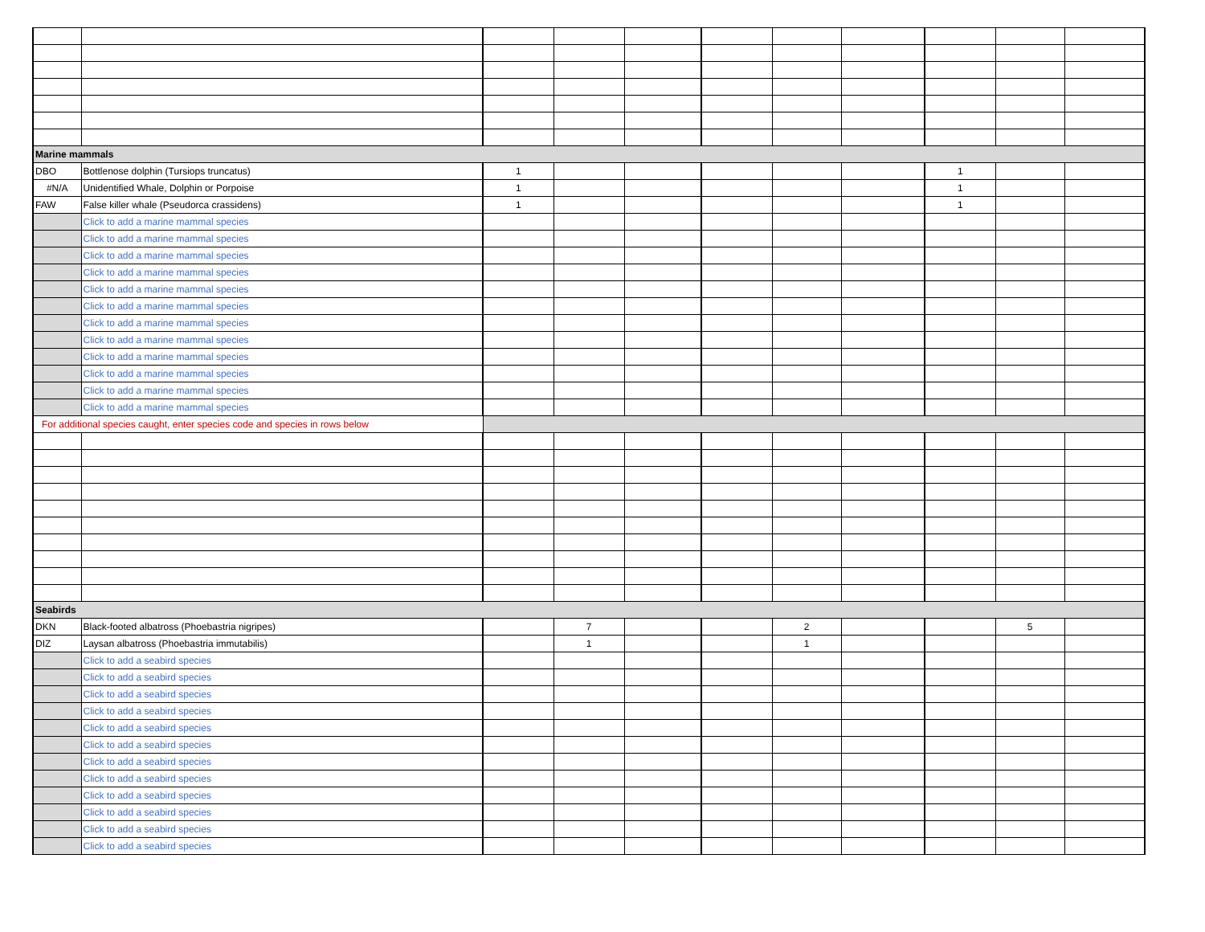| Marine mammals | | | | | | | | | | |
| DBO | Bottlenose dolphin (Tursiops truncatus) | 1 | | | | | | 1 | | |
| #N/A | Unidentified Whale, Dolphin or Porpoise | 1 | | | | | | 1 | | |
| FAW | False killer whale (Pseudorca crassidens) | 1 | | | | | | 1 | | |
| | Click to add a marine mammal species | | | | | | | | | |
| | Click to add a marine mammal species | | | | | | | | | |
| | Click to add a marine mammal species | | | | | | | | | |
| | Click to add a marine mammal species | | | | | | | | | |
| | Click to add a marine mammal species | | | | | | | | | |
| | Click to add a marine mammal species | | | | | | | | | |
| | Click to add a marine mammal species | | | | | | | | | |
| | Click to add a marine mammal species | | | | | | | | | |
| | Click to add a marine mammal species | | | | | | | | | |
| | Click to add a marine mammal species | | | | | | | | | |
| | Click to add a marine mammal species | | | | | | | | | |
| | Click to add a marine mammal species | | | | | | | | | |
| For additional species caught, enter species code and species in rows below | | | | | | | | | | |
| Seabirds | | | | | | | | | | |
| DKN | Black-footed albatross (Phoebastria nigripes) | | 7 | | | 2 | | | 5 | |
| DIZ | Laysan albatross (Phoebastria immutabilis) | | 1 | | | 1 | | | | |
| | Click to add a seabird species | | | | | | | | | |
| | Click to add a seabird species | | | | | | | | | |
| | Click to add a seabird species | | | | | | | | | |
| | Click to add a seabird species | | | | | | | | | |
| | Click to add a seabird species | | | | | | | | | |
| | Click to add a seabird species | | | | | | | | | |
| | Click to add a seabird species | | | | | | | | | |
| | Click to add a seabird species | | | | | | | | | |
| | Click to add a seabird species | | | | | | | | | |
| | Click to add a seabird species | | | | | | | | | |
| | Click to add a seabird species | | | | | | | | | |
| | Click to add a seabird species | | | | | | | | | |